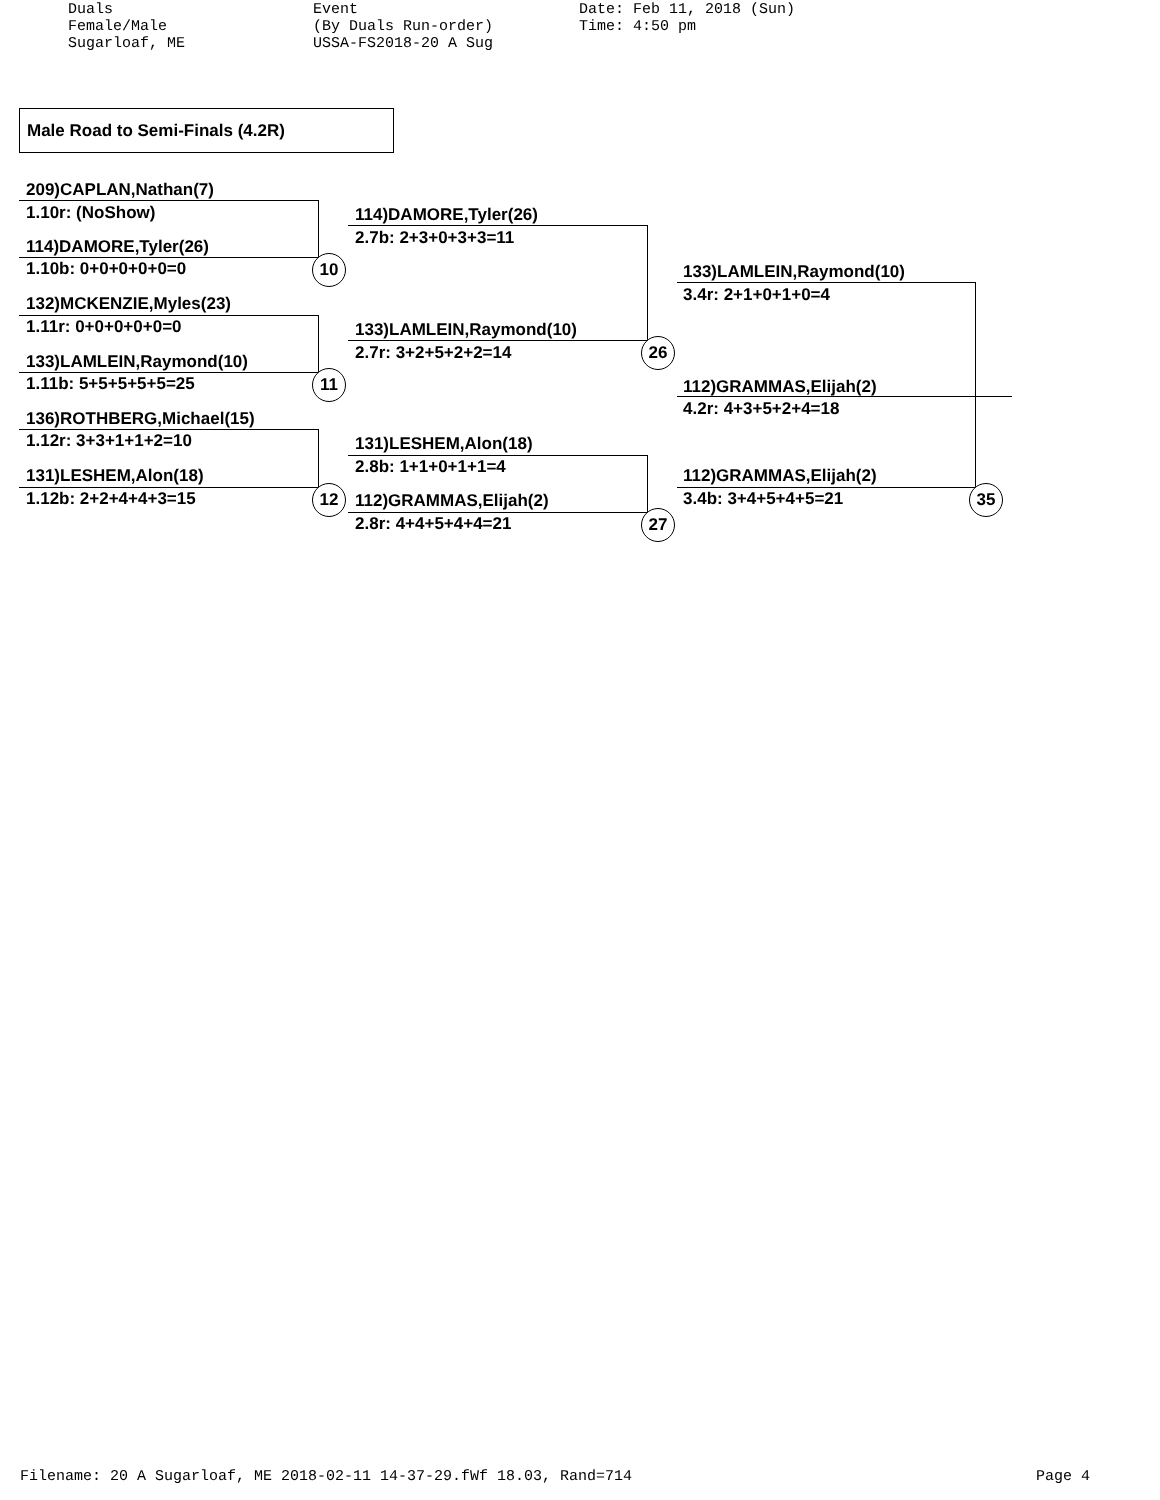Duals Female/Male Sugarloaf, ME
Event (By Duals Run-order) USSA-FS2018-20 A Sug
Date: Feb 11, 2018 (Sun) Time: 4:50 pm
Male Road to Semi-Finals (4.2R)
209)CAPLAN,Nathan(7)
1.10r: (NoShow)
114)DAMORE,Tyler(26)
1.10b: 0+0+0+0+0=0 10
132)MCKENZIE,Myles(23)
1.11r: 0+0+0+0+0=0
133)LAMLEIN,Raymond(10)
1.11b: 5+5+5+5+5=25 11
136)ROTHBERG,Michael(15)
1.12r: 3+3+1+1+2=10
131)LESHEM,Alon(18)
1.12b: 2+2+4+4+3=15 12
114)DAMORE,Tyler(26)
2.7b: 2+3+0+3+3=11
133)LAMLEIN,Raymond(10)
2.7r: 3+2+5+2+2=14 26
131)LESHEM,Alon(18)
2.8b: 1+1+0+1+1=4
112)GRAMMAS,Elijah(2)
2.8r: 4+4+5+4+4=21 27
133)LAMLEIN,Raymond(10)
3.4r: 2+1+0+1+0=4
112)GRAMMAS,Elijah(2)
4.2r: 4+3+5+2+4=18
112)GRAMMAS,Elijah(2)
3.4b: 3+4+5+4+5=21 35
Filename: 20 A Sugarloaf, ME 2018-02-11 14-37-29.fWf 18.03, Rand=714 Page 4